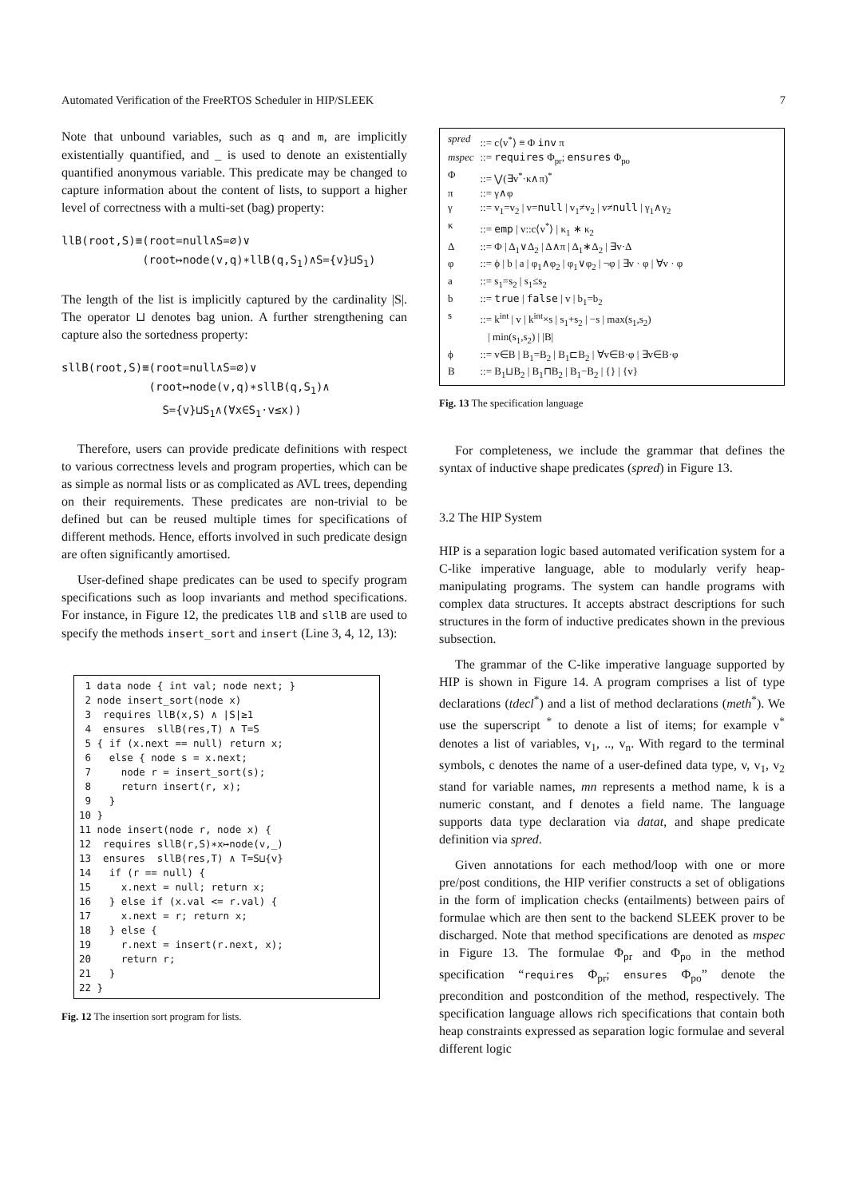Automated Verification of the FreeRTOS Scheduler in HIP/SLEEK 7
Note that unbound variables, such as q and m, are implicitly existentially quantified, and _ is used to denote an existentially quantified anonymous variable. This predicate may be changed to capture information about the content of lists, to support a higher level of correctness with a multi-set (bag) property:
llB(root,S)≡(root=null∧S=∅)∨
(root↦node(v,q)∗llB(q,S<sub>1</sub>)∧S={v}⊔S<sub>1</sub>)
The length of the list is implicitly captured by the cardinality |S|. The operator ⊔ denotes bag union. A further strengthening can capture also the sortedness property:
sllB(root,S)≡(root=null∧S=∅)∨
(root↦node(v,q)∗sllB(q,S<sub>1</sub>)∧
S={v}⊔S<sub>1</sub>∧(∀x∈S<sub>1</sub>·v≤x))
Therefore, users can provide predicate definitions with respect to various correctness levels and program properties, which can be as simple as normal lists or as complicated as AVL trees, depending on their requirements. These predicates are non-trivial to be defined but can be reused multiple times for specifications of different methods. Hence, efforts involved in such predicate design are often significantly amortised.
User-defined shape predicates can be used to specify program specifications such as loop invariants and method specifications. For instance, in Figure 12, the predicates llB and sllB are used to specify the methods insert_sort and insert (Line 3, 4, 12, 13):
 1 data node { int val; node next; }
 2 node insert_sort(node x)
 3  requires llB(x,S) ∧ |S|≥1
 4  ensures  sllB(res,T) ∧ T=S
 5 { if (x.next == null) return x;
 6   else { node s = x.next;
 7     node r = insert_sort(s);
 8     return insert(r, x);
 9   }
10 }
11 node insert(node r, node x) {
12  requires sllB(r,S)∗x↦node(v,_)
13  ensures  sllB(res,T) ∧ T=S⊔{v}
14   if (r == null) {
15     x.next = null; return x;
16   } else if (x.val <= r.val) {
17     x.next = r; return x;
18   } else {
19     r.next = insert(r.next, x);
20     return r;
21   }
22 }
Fig. 12 The insertion sort program for lists.
| spred | ::= c⟨v<sup>*</sup>⟩ ≡ Φ inv π |
| mspec | ::= requires Φ<sub>pr</sub>; ensures Φ<sub>po</sub> |
| Φ | ::= ⋁(∃v<sup>*</sup>·κ∧π)<sup>*</sup> |
| π | ::= γ∧φ |
| γ | ::= v<sub>1</sub>=v<sub>2</sub> / v= null / v<sub>1</sub>≠v<sub>2</sub> / v≠ null / γ<sub>1</sub>∧γ<sub>2</sub> |
| κ | ::= emp / v::c⟨v<sup>*</sup>⟩ / κ<sub>1</sub> ∗ κ<sub>2</sub> |
| Δ | ::= Φ / Δ<sub>1</sub>∨Δ<sub>2</sub> / Δ∧π / Δ<sub>1</sub>∗Δ<sub>2</sub> / ∃v·Δ |
| φ | ::= ϕ / b / a / φ<sub>1</sub>∧φ<sub>2</sub> / φ<sub>1</sub>∨φ<sub>2</sub> / ¬φ / ∃v · φ / ∀v · φ |
| a | ::= s<sub>1</sub>=s<sub>2</sub> / s<sub>1</sub>≤s<sub>2</sub> |
| b | ::= true / false / v / b<sub>1</sub>=b<sub>2</sub> |
| s | ::= k<sup>int</sup> / v / k<sup>int</sup>×s / s<sub>1</sub>+s<sub>2</sub> / −s / max(s<sub>1</sub>,s<sub>2</sub>) / min(s<sub>1</sub>,s<sub>2</sub>) / /B/ |
| ϕ | ::= v∈B / B<sub>1</sub>=B<sub>2</sub> / B<sub>1</sub>⊏B<sub>2</sub> / ∀v∈B·φ / ∃v∈B·φ |
| B | ::= B<sub>1</sub>⊔B<sub>2</sub> / B<sub>1</sub>⊓B<sub>2</sub> / B<sub>1</sub>−B<sub>2</sub> / {} / {v} |
Fig. 13 The specification language
For completeness, we include the grammar that defines the syntax of inductive shape predicates (spred) in Figure 13.
3.2 The HIP System
HIP is a separation logic based automated verification system for a C-like imperative language, able to modularly verify heap-manipulating programs. The system can handle programs with complex data structures. It accepts abstract descriptions for such structures in the form of inductive predicates shown in the previous subsection.
The grammar of the C-like imperative language supported by HIP is shown in Figure 14. A program comprises a list of type declarations (tdecl<sup>*</sup>) and a list of method declarations (meth<sup>*</sup>). We use the superscript <sup>*</sup> to denote a list of items; for example v<sup>*</sup> denotes a list of variables, v<sub>1</sub>, .., v<sub>n</sub>. With regard to the terminal symbols, c denotes the name of a user-defined data type, v, v<sub>1</sub>, v<sub>2</sub> stand for variable names, mn represents a method name, k is a numeric constant, and f denotes a field name. The language supports data type declaration via datat, and shape predicate definition via spred.
Given annotations for each method/loop with one or more pre/post conditions, the HIP verifier constructs a set of obligations in the form of implication checks (entailments) between pairs of formulae which are then sent to the backend SLEEK prover to be discharged. Note that method specifications are denoted as mspec in Figure 13. The formulae Φ<sub>pr</sub> and Φ<sub>po</sub> in the method specification “requires Φ<sub>pr</sub>; ensures Φ<sub>po</sub>” denote the precondition and postcondition of the method, respectively. The specification language allows rich specifications that contain both heap constraints expressed as separation logic formulae and several different logic